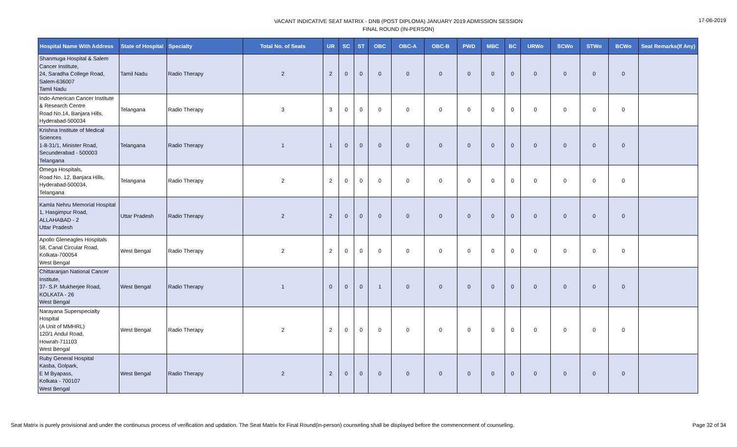VACANT INDICATIVE SEAT MATRIX - DNB (POST DIPLOMA) JANUARY 2019 ADMISSION SESSION
FINAL ROUND (IN-PERSON)
17-06-2019
| Hospital Name With Address | State of Hospital | Specialty | Total No. of Seats | UR | SC | ST | OBC | OBC-A | OBC-B | PWD | MBC | BC | URWo | SCWo | STWo | BCWo | Seat Remarks(If Any) |
| --- | --- | --- | --- | --- | --- | --- | --- | --- | --- | --- | --- | --- | --- | --- | --- | --- | --- |
| Shanmuga Hospital & Salem Cancer Institute, 24, Saradha College Road, Salem-636007 Tamil Nadu | Tamil Nadu | Radio Therapy | 2 | 2 | 0 | 0 | 0 | 0 | 0 | 0 | 0 | 0 | 0 | 0 | 0 | 0 | |
| Indo-American Cancer Institute & Research Centre Road No.14, Banjara Hills, Hyderabad-500034 | Telangana | Radio Therapy | 3 | 3 | 0 | 0 | 0 | 0 | 0 | 0 | 0 | 0 | 0 | 0 | 0 | 0 | |
| Krishna Institute of Medical Sciences 1-8-31/1, Minister Road, Secunderabad - 500003 Telangana | Telangana | Radio Therapy | 1 | 1 | 0 | 0 | 0 | 0 | 0 | 0 | 0 | 0 | 0 | 0 | 0 | 0 | |
| Omega Hospitals, Road No. 12, Banjara Hills, Hyderabad-500034, Telangana | Telangana | Radio Therapy | 2 | 2 | 0 | 0 | 0 | 0 | 0 | 0 | 0 | 0 | 0 | 0 | 0 | 0 | |
| Kamla Nehru Memorial Hospital 1, Hasgimpur Road, ALLAHABAD - 2 Uttar Pradesh | Uttar Pradesh | Radio Therapy | 2 | 2 | 0 | 0 | 0 | 0 | 0 | 0 | 0 | 0 | 0 | 0 | 0 | 0 | |
| Apollo Gleneagles Hospitals 58, Canal Circular Road, Kolkata-700054 West Bengal | West Bengal | Radio Therapy | 2 | 2 | 0 | 0 | 0 | 0 | 0 | 0 | 0 | 0 | 0 | 0 | 0 | 0 | |
| Chittaranjan National Cancer Institute, 37- S.P. Mukherjee Road, KOLKATA - 26 West Bengal | West Bengal | Radio Therapy | 1 | 0 | 0 | 0 | 1 | 0 | 0 | 0 | 0 | 0 | 0 | 0 | 0 | 0 | |
| Narayana Superspecialty Hospital (A Unit of MMHRL) 120/1 Andul Road, Howrah-711103 West Bengal | West Bengal | Radio Therapy | 2 | 2 | 0 | 0 | 0 | 0 | 0 | 0 | 0 | 0 | 0 | 0 | 0 | 0 | |
| Ruby General Hospital Kasba, Golpark, E M Byapass, Kolkata - 700107 West Bengal | West Bengal | Radio Therapy | 2 | 2 | 0 | 0 | 0 | 0 | 0 | 0 | 0 | 0 | 0 | 0 | 0 | 0 | |
Seat Matrix is purely provisional and under the continuous process of verification and updation. The Seat Matrix for Final Round(in-person) counseling shall be displayed before the commencement of counseling.
Page 32 of 34